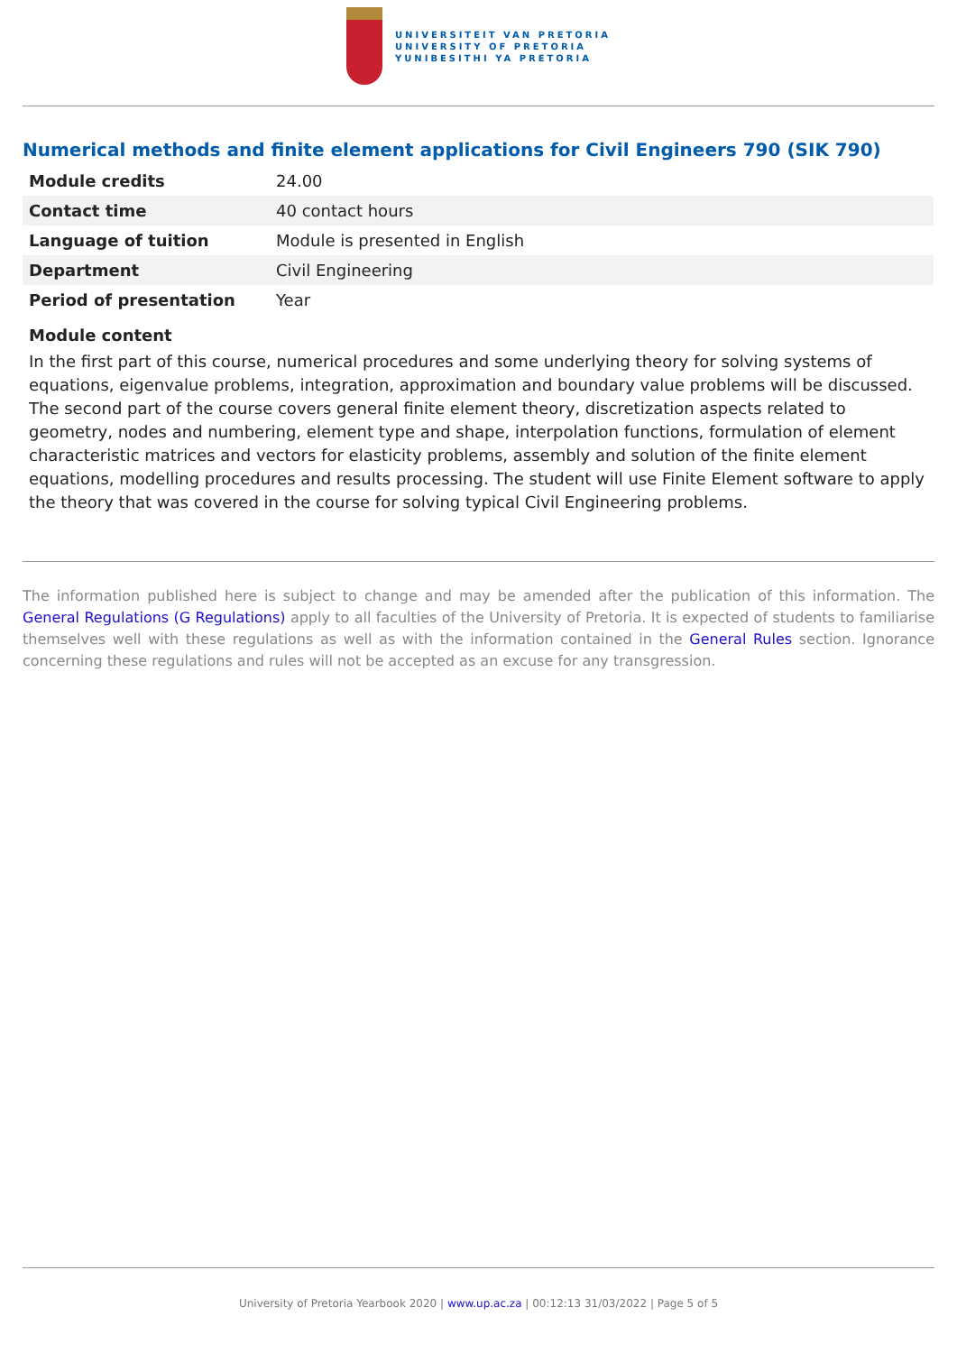UNIVERSITEIT VAN PRETORIA
UNIVERSITY OF PRETORIA
YUNIBESITHI YA PRETORIA
Numerical methods and finite element applications for Civil Engineers 790 (SIK 790)
| Module credits | 24.00 |
| Contact time | 40 contact hours |
| Language of tuition | Module is presented in English |
| Department | Civil Engineering |
| Period of presentation | Year |
Module content
In the first part of this course, numerical procedures and some underlying theory for solving systems of equations, eigenvalue problems, integration, approximation and boundary value problems will be discussed. The second part of the course covers general finite element theory, discretization aspects related to geometry, nodes and numbering, element type and shape, interpolation functions, formulation of element characteristic matrices and vectors for elasticity problems, assembly and solution of the finite element equations, modelling procedures and results processing. The student will use Finite Element software to apply the theory that was covered in the course for solving typical Civil Engineering problems.
The information published here is subject to change and may be amended after the publication of this information. The General Regulations (G Regulations) apply to all faculties of the University of Pretoria. It is expected of students to familiarise themselves well with these regulations as well as with the information contained in the General Rules section. Ignorance concerning these regulations and rules will not be accepted as an excuse for any transgression.
University of Pretoria Yearbook 2020 | www.up.ac.za | 00:12:13 31/03/2022 | Page 5 of 5